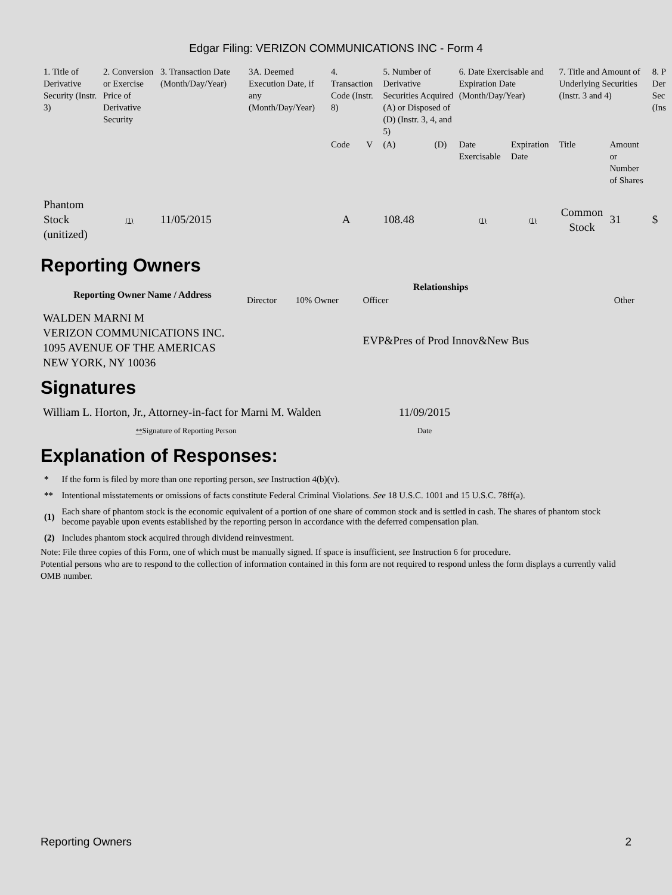Edgar Filing: VERIZON COMMUNICATIONS INC - Form 4
| 1. Title of Derivative Security (Instr. 3) | 2. Conversion or Exercise Price of Derivative Security | 3. Transaction Date (Month/Day/Year) | 3A. Deemed Execution Date, if any (Month/Day/Year) | 4. Transaction Code (Instr. 8) | | 5. Number of Derivative Securities Acquired (A) or Disposed of (D) (Instr. 3, 4, and 5) | | 6. Date Exercisable and Expiration Date (Month/Day/Year) | | 7. Title and Amount of Underlying Securities (Instr. 3 and 4) | | 8. P Der Sec (Ins |
| | | | | Code | V | (A) | (D) | Date Exercisable | Expiration Date | Title | Amount or Number of Shares | |
| Phantom Stock (unitized) | (1) | 11/05/2015 | | A | | 108.48 | | (1) | (1) | Common Stock | 31 | $ |
Reporting Owners
| Reporting Owner Name / Address | Relationships | | | |
| --- | --- | --- | --- | --- |
| | Director | 10% Owner | Officer | Other |
| WALDEN MARNI M VERIZON COMMUNICATIONS INC. 1095 AVENUE OF THE AMERICAS NEW YORK, NY 10036 | | | EVP&Pres of Prod Innov&New Bus | |
Signatures
| William L. Horton, Jr., Attorney-in-fact for Marni M. Walden | 11/09/2015 |
| ** Signature of Reporting Person | Date |
Explanation of Responses:
| * | If the form is filed by more than one reporting person, see Instruction 4(b)(v). |
| ** | Intentional misstatements or omissions of facts constitute Federal Criminal Violations. See 18 U.S.C. 1001 and 15 U.S.C. 78ff(a). |
| (1) | Each share of phantom stock is the economic equivalent of a portion of one share of common stock and is settled in cash. The shares of phantom stock become payable upon events established by the reporting person in accordance with the deferred compensation plan. |
| (2) | Includes phantom stock acquired through dividend reinvestment. |
Note: File three copies of this Form, one of which must be manually signed. If space is insufficient, see Instruction 6 for procedure.
Potential persons who are to respond to the collection of information contained in this form are not required to respond unless the form displays a currently valid OMB number.
Reporting Owners 2